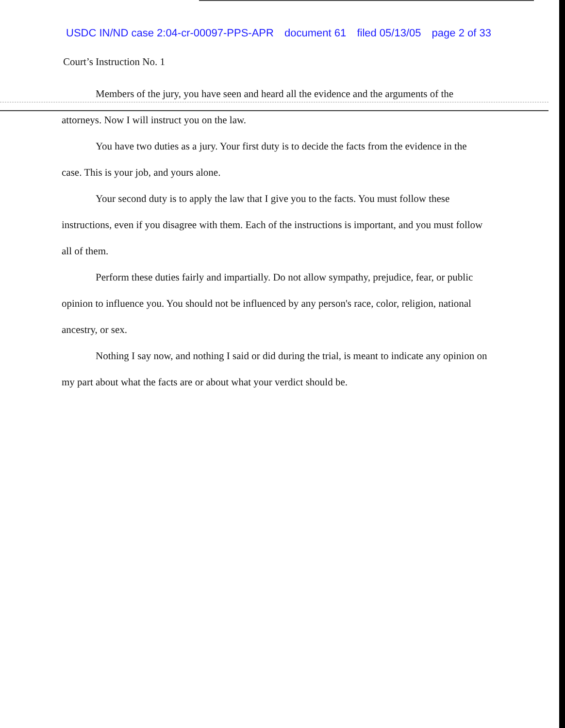USDC IN/ND case 2:04-cr-00097-PPS-APR document 61 filed 05/13/05 page 2 of 33
Court’s Instruction No. 1
Members of the jury, you have seen and heard all the evidence and the arguments of the attorneys. Now I will instruct you on the law.
You have two duties as a jury. Your first duty is to decide the facts from the evidence in the case. This is your job, and yours alone.
Your second duty is to apply the law that I give you to the facts. You must follow these instructions, even if you disagree with them. Each of the instructions is important, and you must follow all of them.
Perform these duties fairly and impartially. Do not allow sympathy, prejudice, fear, or public opinion to influence you. You should not be influenced by any person's race, color, religion, national ancestry, or sex.
Nothing I say now, and nothing I said or did during the trial, is meant to indicate any opinion on my part about what the facts are or about what your verdict should be.